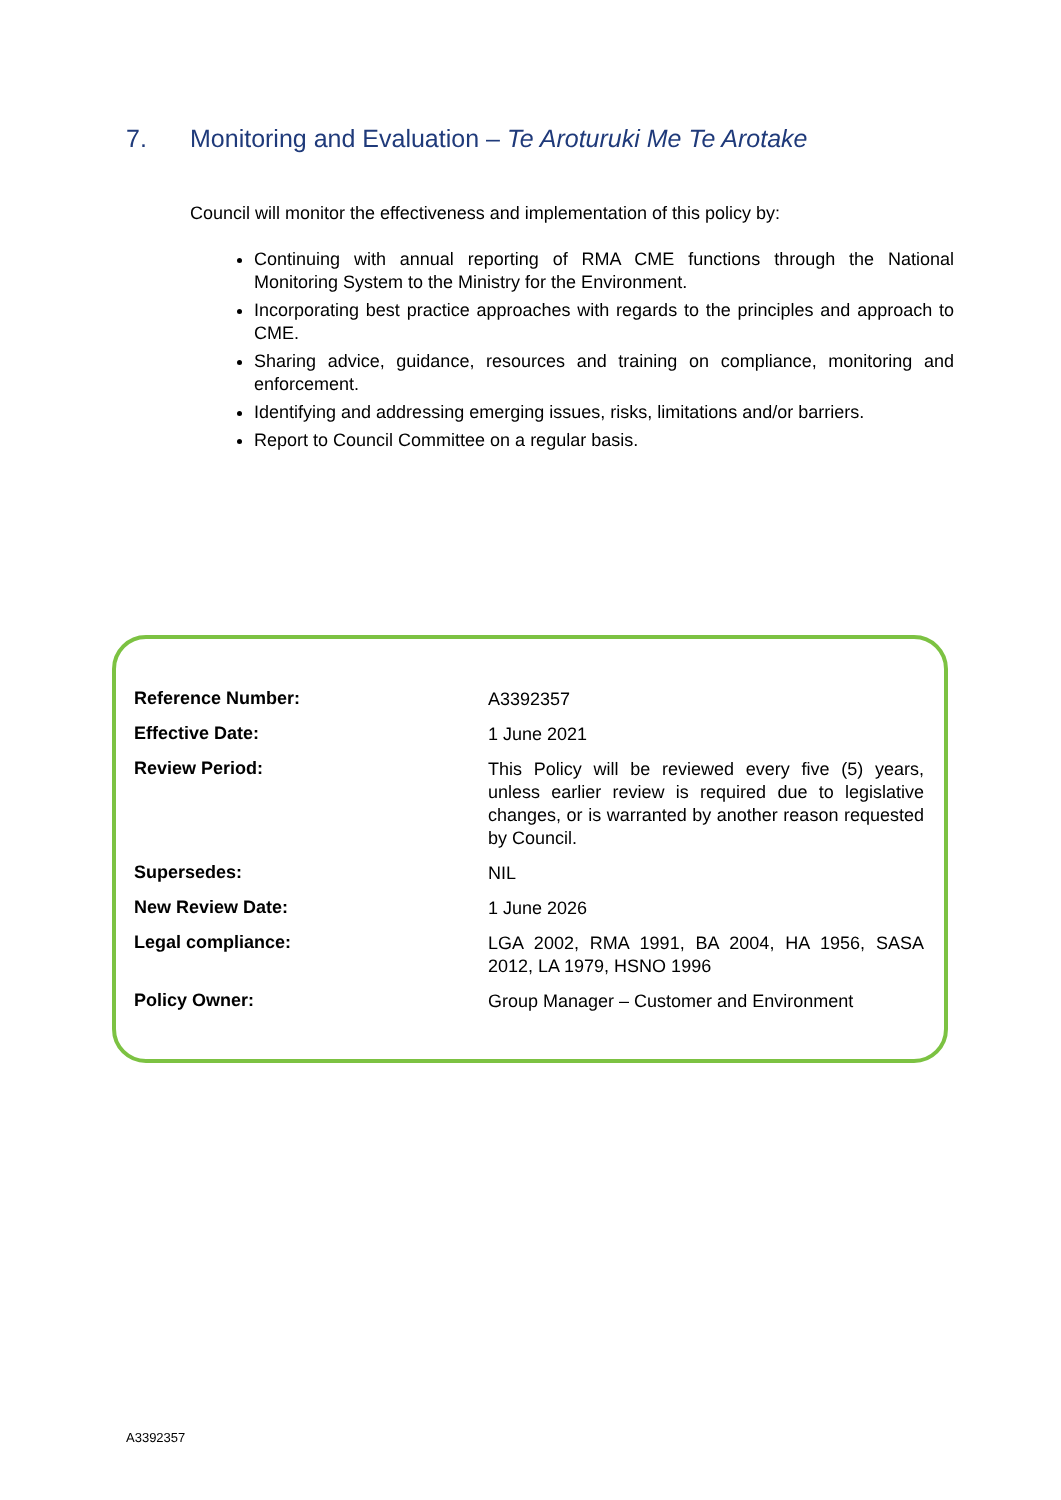7. Monitoring and Evaluation – Te Aroturuki Me Te Arotake
Council will monitor the effectiveness and implementation of this policy by:
Continuing with annual reporting of RMA CME functions through the National Monitoring System to the Ministry for the Environment.
Incorporating best practice approaches with regards to the principles and approach to CME.
Sharing advice, guidance, resources and training on compliance, monitoring and enforcement.
Identifying and addressing emerging issues, risks, limitations and/or barriers.
Report to Council Committee on a regular basis.
| Reference Number: | A3392357 |
| Effective Date: | 1 June 2021 |
| Review Period: | This Policy will be reviewed every five (5) years, unless earlier review is required due to legislative changes, or is warranted by another reason requested by Council. |
| Supersedes: | NIL |
| New Review Date: | 1 June 2026 |
| Legal compliance: | LGA 2002, RMA 1991, BA 2004, HA 1956, SASA 2012, LA 1979, HSNO 1996 |
| Policy Owner: | Group Manager – Customer and Environment |
A3392357